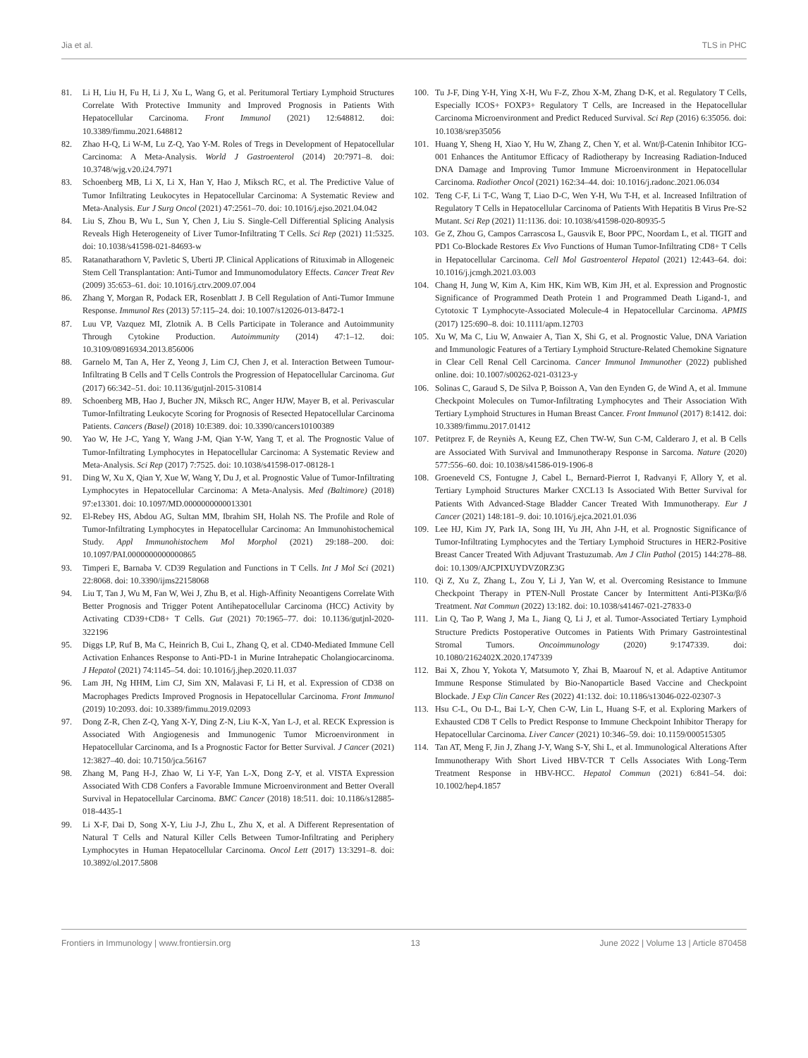Jia et al. TLS in PHC
81. Li H, Liu H, Fu H, Li J, Xu L, Wang G, et al. Peritumoral Tertiary Lymphoid Structures Correlate With Protective Immunity and Improved Prognosis in Patients With Hepatocellular Carcinoma. Front Immunol (2021) 12:648812. doi: 10.3389/fimmu.2021.648812
82. Zhao H-Q, Li W-M, Lu Z-Q, Yao Y-M. Roles of Tregs in Development of Hepatocellular Carcinoma: A Meta-Analysis. World J Gastroenterol (2014) 20:7971–8. doi: 10.3748/wjg.v20.i24.7971
83. Schoenberg MB, Li X, Li X, Han Y, Hao J, Miksch RC, et al. The Predictive Value of Tumor Infiltrating Leukocytes in Hepatocellular Carcinoma: A Systematic Review and Meta-Analysis. Eur J Surg Oncol (2021) 47:2561–70. doi: 10.1016/j.ejso.2021.04.042
84. Liu S, Zhou B, Wu L, Sun Y, Chen J, Liu S. Single-Cell Differential Splicing Analysis Reveals High Heterogeneity of Liver Tumor-Infiltrating T Cells. Sci Rep (2021) 11:5325. doi: 10.1038/s41598-021-84693-w
85. Ratanatharathorn V, Pavletic S, Uberti JP. Clinical Applications of Rituximab in Allogeneic Stem Cell Transplantation: Anti-Tumor and Immunomodulatory Effects. Cancer Treat Rev (2009) 35:653–61. doi: 10.1016/j.ctrv.2009.07.004
86. Zhang Y, Morgan R, Podack ER, Rosenblatt J. B Cell Regulation of Anti-Tumor Immune Response. Immunol Res (2013) 57:115–24. doi: 10.1007/s12026-013-8472-1
87. Luu VP, Vazquez MI, Zlotnik A. B Cells Participate in Tolerance and Autoimmunity Through Cytokine Production. Autoimmunity (2014) 47:1–12. doi: 10.3109/08916934.2013.856006
88. Garnelo M, Tan A, Her Z, Yeong J, Lim CJ, Chen J, et al. Interaction Between Tumour-Infiltrating B Cells and T Cells Controls the Progression of Hepatocellular Carcinoma. Gut (2017) 66:342–51. doi: 10.1136/gutjnl-2015-310814
89. Schoenberg MB, Hao J, Bucher JN, Miksch RC, Anger HJW, Mayer B, et al. Perivascular Tumor-Infiltrating Leukocyte Scoring for Prognosis of Resected Hepatocellular Carcinoma Patients. Cancers (Basel) (2018) 10:E389. doi: 10.3390/cancers10100389
90. Yao W, He J-C, Yang Y, Wang J-M, Qian Y-W, Yang T, et al. The Prognostic Value of Tumor-Infiltrating Lymphocytes in Hepatocellular Carcinoma: A Systematic Review and Meta-Analysis. Sci Rep (2017) 7:7525. doi: 10.1038/s41598-017-08128-1
91. Ding W, Xu X, Qian Y, Xue W, Wang Y, Du J, et al. Prognostic Value of Tumor-Infiltrating Lymphocytes in Hepatocellular Carcinoma: A Meta-Analysis. Med (Baltimore) (2018) 97:e13301. doi: 10.1097/MD.0000000000013301
92. El-Rebey HS, Abdou AG, Sultan MM, Ibrahim SH, Holah NS. The Profile and Role of Tumor-Infiltrating Lymphocytes in Hepatocellular Carcinoma: An Immunohistochemical Study. Appl Immunohistochem Mol Morphol (2021) 29:188–200. doi: 10.1097/PAI.0000000000000865
93. Timperi E, Barnaba V. CD39 Regulation and Functions in T Cells. Int J Mol Sci (2021) 22:8068. doi: 10.3390/ijms22158068
94. Liu T, Tan J, Wu M, Fan W, Wei J, Zhu B, et al. High-Affinity Neoantigens Correlate With Better Prognosis and Trigger Potent Antihepatocellular Carcinoma (HCC) Activity by Activating CD39+CD8+ T Cells. Gut (2021) 70:1965–77. doi: 10.1136/gutjnl-2020-322196
95. Diggs LP, Ruf B, Ma C, Heinrich B, Cui L, Zhang Q, et al. CD40-Mediated Immune Cell Activation Enhances Response to Anti-PD-1 in Murine Intrahepatic Cholangiocarcinoma. J Hepatol (2021) 74:1145–54. doi: 10.1016/j.jhep.2020.11.037
96. Lam JH, Ng HHM, Lim CJ, Sim XN, Malavasi F, Li H, et al. Expression of CD38 on Macrophages Predicts Improved Prognosis in Hepatocellular Carcinoma. Front Immunol (2019) 10:2093. doi: 10.3389/fimmu.2019.02093
97. Dong Z-R, Chen Z-Q, Yang X-Y, Ding Z-N, Liu K-X, Yan L-J, et al. RECK Expression is Associated With Angiogenesis and Immunogenic Tumor Microenvironment in Hepatocellular Carcinoma, and Is a Prognostic Factor for Better Survival. J Cancer (2021) 12:3827–40. doi: 10.7150/jca.56167
98. Zhang M, Pang H-J, Zhao W, Li Y-F, Yan L-X, Dong Z-Y, et al. VISTA Expression Associated With CD8 Confers a Favorable Immune Microenvironment and Better Overall Survival in Hepatocellular Carcinoma. BMC Cancer (2018) 18:511. doi: 10.1186/s12885-018-4435-1
99. Li X-F, Dai D, Song X-Y, Liu J-J, Zhu L, Zhu X, et al. A Different Representation of Natural T Cells and Natural Killer Cells Between Tumor-Infiltrating and Periphery Lymphocytes in Human Hepatocellular Carcinoma. Oncol Lett (2017) 13:3291–8. doi: 10.3892/ol.2017.5808
100. Tu J-F, Ding Y-H, Ying X-H, Wu F-Z, Zhou X-M, Zhang D-K, et al. Regulatory T Cells, Especially ICOS+ FOXP3+ Regulatory T Cells, are Increased in the Hepatocellular Carcinoma Microenvironment and Predict Reduced Survival. Sci Rep (2016) 6:35056. doi: 10.1038/srep35056
101. Huang Y, Sheng H, Xiao Y, Hu W, Zhang Z, Chen Y, et al. Wnt/β-Catenin Inhibitor ICG-001 Enhances the Antitumor Efficacy of Radiotherapy by Increasing Radiation-Induced DNA Damage and Improving Tumor Immune Microenvironment in Hepatocellular Carcinoma. Radiother Oncol (2021) 162:34–44. doi: 10.1016/j.radonc.2021.06.034
102. Teng C-F, Li T-C, Wang T, Liao D-C, Wen Y-H, Wu T-H, et al. Increased Infiltration of Regulatory T Cells in Hepatocellular Carcinoma of Patients With Hepatitis B Virus Pre-S2 Mutant. Sci Rep (2021) 11:1136. doi: 10.1038/s41598-020-80935-5
103. Ge Z, Zhou G, Campos Carrascosa L, Gausvik E, Boor PPC, Noordam L, et al. TIGIT and PD1 Co-Blockade Restores Ex Vivo Functions of Human Tumor-Infiltrating CD8+ T Cells in Hepatocellular Carcinoma. Cell Mol Gastroenterol Hepatol (2021) 12:443–64. doi: 10.1016/j.jcmgh.2021.03.003
104. Chang H, Jung W, Kim A, Kim HK, Kim WB, Kim JH, et al. Expression and Prognostic Significance of Programmed Death Protein 1 and Programmed Death Ligand-1, and Cytotoxic T Lymphocyte-Associated Molecule-4 in Hepatocellular Carcinoma. APMIS (2017) 125:690–8. doi: 10.1111/apm.12703
105. Xu W, Ma C, Liu W, Anwaier A, Tian X, Shi G, et al. Prognostic Value, DNA Variation and Immunologic Features of a Tertiary Lymphoid Structure-Related Chemokine Signature in Clear Cell Renal Cell Carcinoma. Cancer Immunol Immunother (2022) published online. doi: 10.1007/s00262-021-03123-y
106. Solinas C, Garaud S, De Silva P, Boisson A, Van den Eynden G, de Wind A, et al. Immune Checkpoint Molecules on Tumor-Infiltrating Lymphocytes and Their Association With Tertiary Lymphoid Structures in Human Breast Cancer. Front Immunol (2017) 8:1412. doi: 10.3389/fimmu.2017.01412
107. Petitprez F, de Reyniès A, Keung EZ, Chen TW-W, Sun C-M, Calderaro J, et al. B Cells are Associated With Survival and Immunotherapy Response in Sarcoma. Nature (2020) 577:556–60. doi: 10.1038/s41586-019-1906-8
108. Groeneveld CS, Fontugne J, Cabel L, Bernard-Pierrot I, Radvanyi F, Allory Y, et al. Tertiary Lymphoid Structures Marker CXCL13 Is Associated With Better Survival for Patients With Advanced-Stage Bladder Cancer Treated With Immunotherapy. Eur J Cancer (2021) 148:181–9. doi: 10.1016/j.ejca.2021.01.036
109. Lee HJ, Kim JY, Park IA, Song IH, Yu JH, Ahn J-H, et al. Prognostic Significance of Tumor-Infiltrating Lymphocytes and the Tertiary Lymphoid Structures in HER2-Positive Breast Cancer Treated With Adjuvant Trastuzumab. Am J Clin Pathol (2015) 144:278–88. doi: 10.1309/AJCPIXUYDVZ0RZ3G
110. Qi Z, Xu Z, Zhang L, Zou Y, Li J, Yan W, et al. Overcoming Resistance to Immune Checkpoint Therapy in PTEN-Null Prostate Cancer by Intermittent Anti-PI3Kα/β/δ Treatment. Nat Commun (2022) 13:182. doi: 10.1038/s41467-021-27833-0
111. Lin Q, Tao P, Wang J, Ma L, Jiang Q, Li J, et al. Tumor-Associated Tertiary Lymphoid Structure Predicts Postoperative Outcomes in Patients With Primary Gastrointestinal Stromal Tumors. Oncoimmunology (2020) 9:1747339. doi: 10.1080/2162402X.2020.1747339
112. Bai X, Zhou Y, Yokota Y, Matsumoto Y, Zhai B, Maarouf N, et al. Adaptive Antitumor Immune Response Stimulated by Bio-Nanoparticle Based Vaccine and Checkpoint Blockade. J Exp Clin Cancer Res (2022) 41:132. doi: 10.1186/s13046-022-02307-3
113. Hsu C-L, Ou D-L, Bai L-Y, Chen C-W, Lin L, Huang S-F, et al. Exploring Markers of Exhausted CD8 T Cells to Predict Response to Immune Checkpoint Inhibitor Therapy for Hepatocellular Carcinoma. Liver Cancer (2021) 10:346–59. doi: 10.1159/000515305
114. Tan AT, Meng F, Jin J, Zhang J-Y, Wang S-Y, Shi L, et al. Immunological Alterations After Immunotherapy With Short Lived HBV-TCR T Cells Associates With Long-Term Treatment Response in HBV-HCC. Hepatol Commun (2021) 6:841–54. doi: 10.1002/hep4.1857
Frontiers in Immunology | www.frontiersin.org 13 June 2022 | Volume 13 | Article 870458